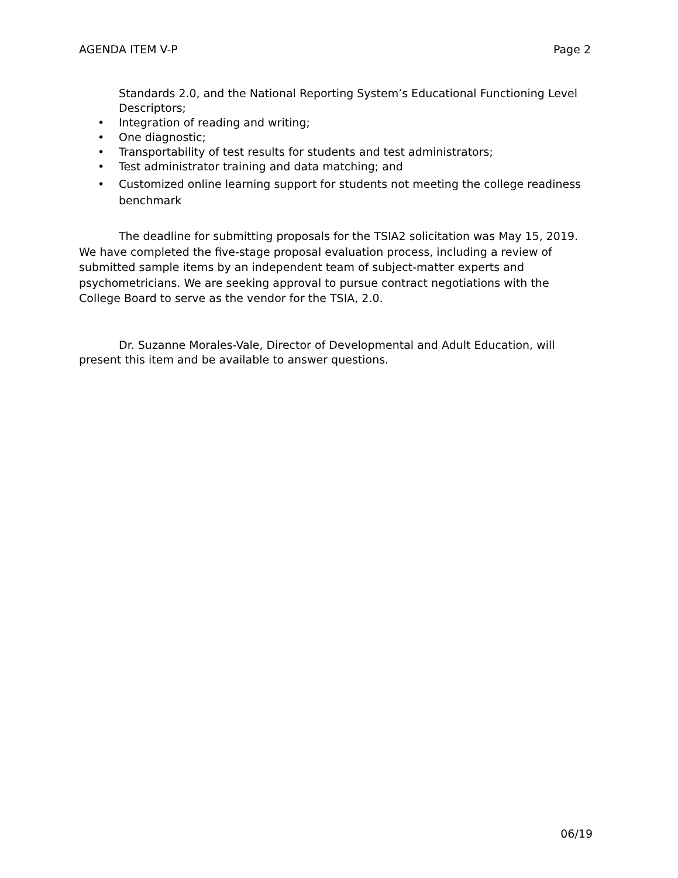AGENDA ITEM V-P Page 2
Standards 2.0, and the National Reporting System’s Educational Functioning Level Descriptors;
• Integration of reading and writing;
• One diagnostic;
• Transportability of test results for students and test administrators;
• Test administrator training and data matching; and
• Customized online learning support for students not meeting the college readiness benchmark
The deadline for submitting proposals for the TSIA2 solicitation was May 15, 2019. We have completed the five-stage proposal evaluation process, including a review of submitted sample items by an independent team of subject-matter experts and psychometricians. We are seeking approval to pursue contract negotiations with the College Board to serve as the vendor for the TSIA, 2.0.
Dr. Suzanne Morales-Vale, Director of Developmental and Adult Education, will present this item and be available to answer questions.
06/19